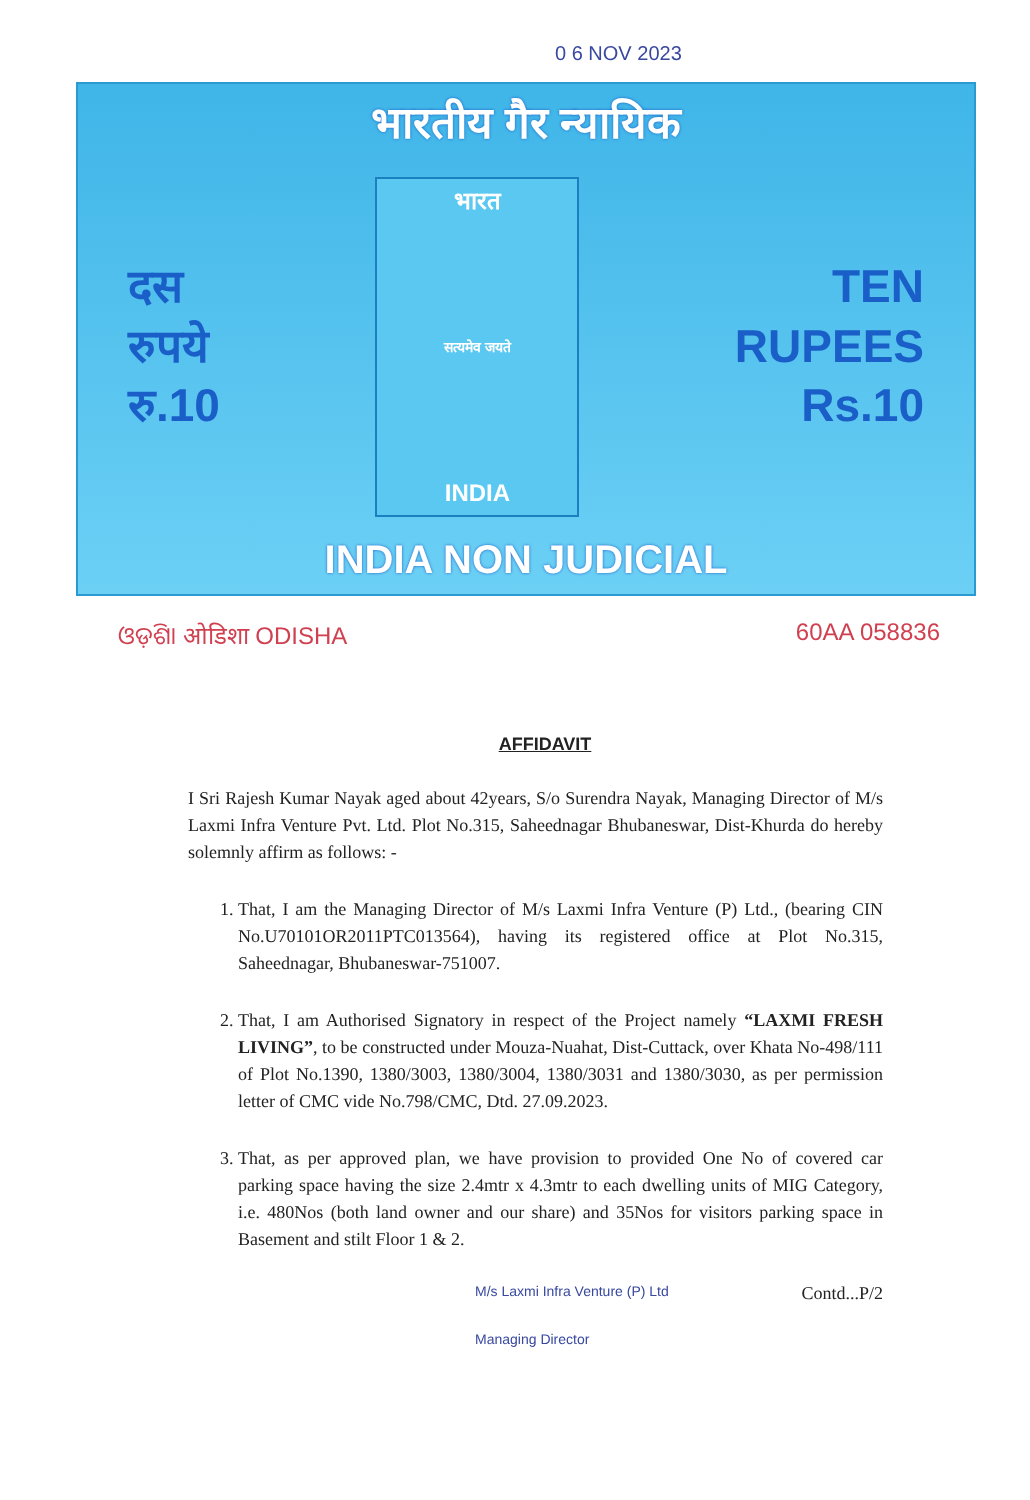0 6 NOV 2023
भारतीय गैर न्यायिक
दस
रुपये
रु.10
भारत
सत्यमेव जयते
INDIA
TEN
RUPEES
Rs.10
INDIA NON JUDICIAL
ଓଡ଼ିଶା ओडिशा ODISHA 60AA 058836
AFFIDAVIT
I Sri Rajesh Kumar Nayak aged about 42years, S/o Surendra Nayak, Managing Director of M/s Laxmi Infra Venture Pvt. Ltd. Plot No.315, Saheednagar Bhubaneswar, Dist-Khurda do hereby solemnly affirm as follows: -
1. That, I am the Managing Director of M/s Laxmi Infra Venture (P) Ltd., (bearing CIN No.U70101OR2011PTC013564), having its registered office at Plot No.315, Saheednagar, Bhubaneswar-751007.
2. That, I am Authorised Signatory in respect of the Project namely “LAXMI FRESH LIVING”, to be constructed under Mouza-Nuahat, Dist-Cuttack, over Khata No-498/111 of Plot No.1390, 1380/3003, 1380/3004, 1380/3031 and 1380/3030, as per permission letter of CMC vide No.798/CMC, Dtd. 27.09.2023.
3. That, as per approved plan, we have provision to provided One No of covered car parking space having the size 2.4mtr x 4.3mtr to each dwelling units of MIG Category, i.e. 480Nos (both land owner and our share) and 35Nos for visitors parking space in Basement and stilt Floor 1 & 2.
M/s Laxmi Infra Venture (P) Ltd
Managing Director
Contd...P/2